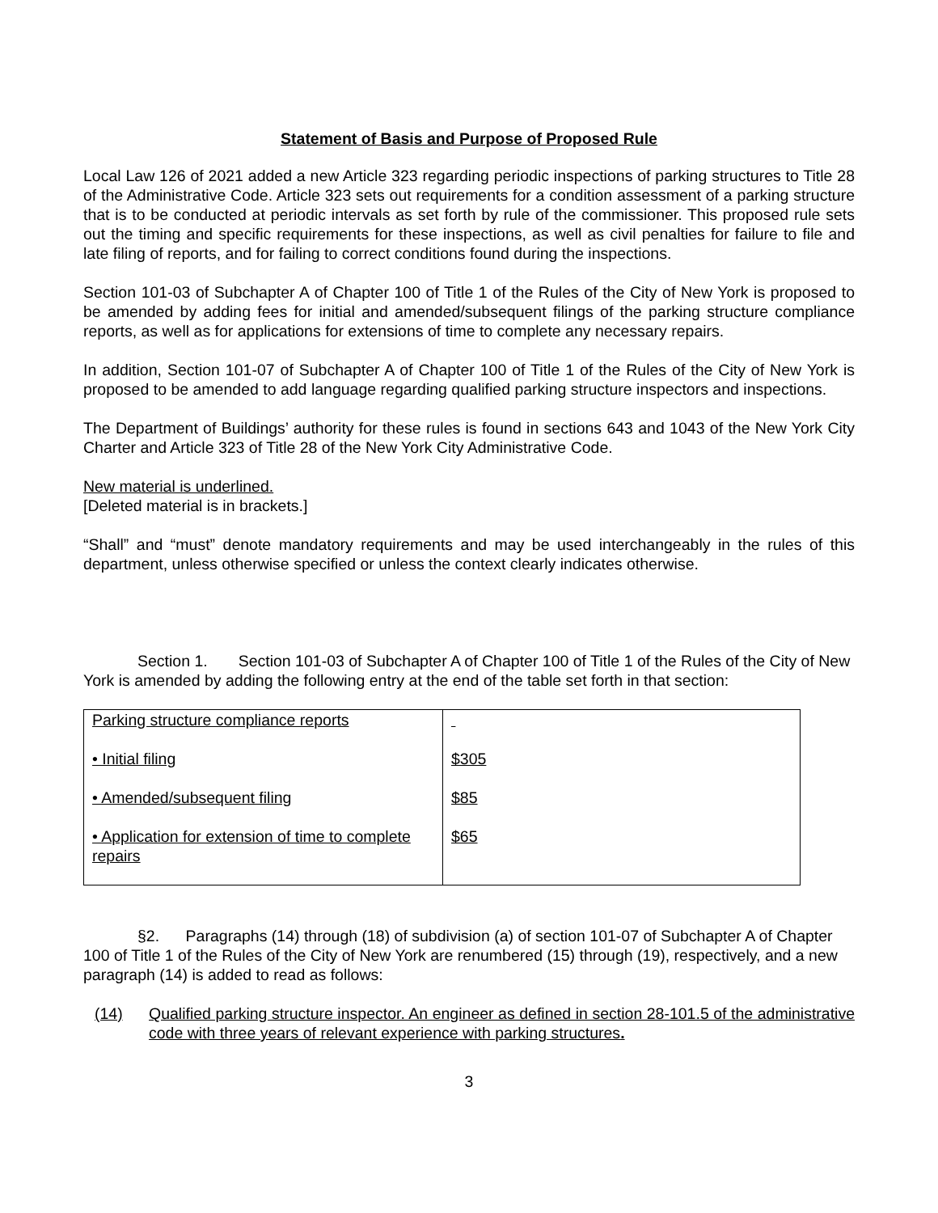Statement of Basis and Purpose of Proposed Rule
Local Law 126 of 2021 added a new Article 323 regarding periodic inspections of parking structures to Title 28 of the Administrative Code. Article 323 sets out requirements for a condition assessment of a parking structure that is to be conducted at periodic intervals as set forth by rule of the commissioner. This proposed rule sets out the timing and specific requirements for these inspections, as well as civil penalties for failure to file and late filing of reports, and for failing to correct conditions found during the inspections.
Section 101-03 of Subchapter A of Chapter 100 of Title 1 of the Rules of the City of New York is proposed to be amended by adding fees for initial and amended/subsequent filings of the parking structure compliance reports, as well as for applications for extensions of time to complete any necessary repairs.
In addition, Section 101-07 of Subchapter A of Chapter 100 of Title 1 of the Rules of the City of New York is proposed to be amended to add language regarding qualified parking structure inspectors and inspections.
The Department of Buildings’ authority for these rules is found in sections 643 and 1043 of the New York City Charter and Article 323 of Title 28 of the New York City Administrative Code.
New material is underlined.
[Deleted material is in brackets.]
“Shall” and “must” denote mandatory requirements and may be used interchangeably in the rules of this department, unless otherwise specified or unless the context clearly indicates otherwise.
Section 1. Section 101-03 of Subchapter A of Chapter 100 of Title 1 of the Rules of the City of New York is amended by adding the following entry at the end of the table set forth in that section:
| Parking structure compliance reports • Initial filing • Amended/subsequent filing • Application for extension of time to complete repairs | $305 $85 $65 |
§2. Paragraphs (14) through (18) of subdivision (a) of section 101-07 of Subchapter A of Chapter 100 of Title 1 of the Rules of the City of New York are renumbered (15) through (19), respectively, and a new paragraph (14) is added to read as follows:
(14) Qualified parking structure inspector. An engineer as defined in section 28-101.5 of the administrative code with three years of relevant experience with parking structures.
3